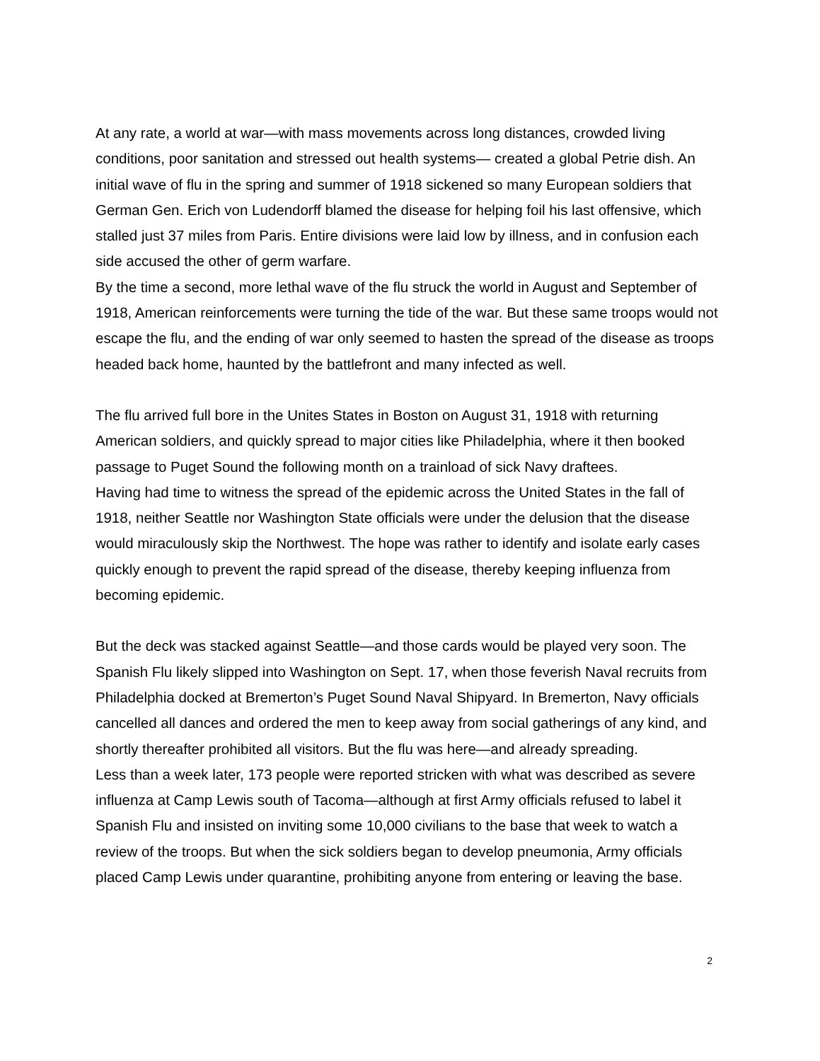At any rate, a world at war—with mass movements across long distances, crowded living conditions, poor sanitation and stressed out health systems— created a global Petrie dish. An initial wave of flu in the spring and summer of 1918 sickened so many European soldiers that German Gen. Erich von Ludendorff blamed the disease for helping foil his last offensive, which stalled just 37 miles from Paris. Entire divisions were laid low by illness, and in confusion each side accused the other of germ warfare.
By the time a second, more lethal wave of the flu struck the world in August and September of 1918, American reinforcements were turning the tide of the war. But these same troops would not escape the flu, and the ending of war only seemed to hasten the spread of the disease as troops headed back home, haunted by the battlefront and many infected as well.
The flu arrived full bore in the Unites States in Boston on August 31, 1918 with returning American soldiers, and quickly spread to major cities like Philadelphia, where it then booked passage to Puget Sound the following month on a trainload of sick Navy draftees.
Having had time to witness the spread of the epidemic across the United States in the fall of 1918, neither Seattle nor Washington State officials were under the delusion that the disease would miraculously skip the Northwest. The hope was rather to identify and isolate early cases quickly enough to prevent the rapid spread of the disease, thereby keeping influenza from becoming epidemic.
But the deck was stacked against Seattle—and those cards would be played very soon. The Spanish Flu likely slipped into Washington on Sept. 17, when those feverish Naval recruits from Philadelphia docked at Bremerton’s Puget Sound Naval Shipyard. In Bremerton, Navy officials cancelled all dances and ordered the men to keep away from social gatherings of any kind, and shortly thereafter prohibited all visitors. But the flu was here—and already spreading.
Less than a week later, 173 people were reported stricken with what was described as severe influenza at Camp Lewis south of Tacoma—although at first Army officials refused to label it Spanish Flu and insisted on inviting some 10,000 civilians to the base that week to watch a review of the troops. But when the sick soldiers began to develop pneumonia, Army officials placed Camp Lewis under quarantine, prohibiting anyone from entering or leaving the base.
2